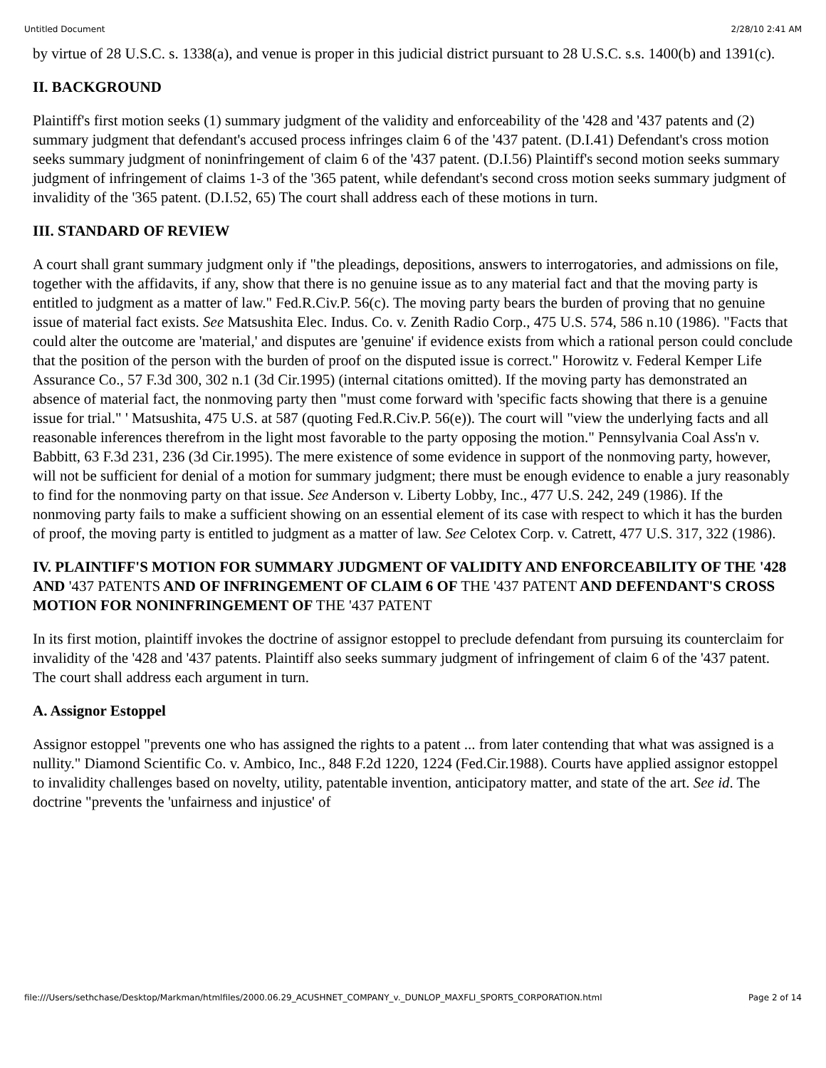Untitled Document 2/28/10 2:41 AM
by virtue of 28 U.S.C. s. 1338(a), and venue is proper in this judicial district pursuant to 28 U.S.C. s.s. 1400(b) and 1391(c).
II. BACKGROUND
Plaintiff's first motion seeks (1) summary judgment of the validity and enforceability of the '428 and '437 patents and (2) summary judgment that defendant's accused process infringes claim 6 of the '437 patent. (D.I.41) Defendant's cross motion seeks summary judgment of noninfringement of claim 6 of the '437 patent. (D.I.56) Plaintiff's second motion seeks summary judgment of infringement of claims 1-3 of the '365 patent, while defendant's second cross motion seeks summary judgment of invalidity of the '365 patent. (D.I.52, 65) The court shall address each of these motions in turn.
III. STANDARD OF REVIEW
A court shall grant summary judgment only if "the pleadings, depositions, answers to interrogatories, and admissions on file, together with the affidavits, if any, show that there is no genuine issue as to any material fact and that the moving party is entitled to judgment as a matter of law." Fed.R.Civ.P. 56(c). The moving party bears the burden of proving that no genuine issue of material fact exists. See Matsushita Elec. Indus. Co. v. Zenith Radio Corp., 475 U.S. 574, 586 n.10 (1986). "Facts that could alter the outcome are 'material,' and disputes are 'genuine' if evidence exists from which a rational person could conclude that the position of the person with the burden of proof on the disputed issue is correct." Horowitz v. Federal Kemper Life Assurance Co., 57 F.3d 300, 302 n.1 (3d Cir.1995) (internal citations omitted). If the moving party has demonstrated an absence of material fact, the nonmoving party then "must come forward with 'specific facts showing that there is a genuine issue for trial." ' Matsushita, 475 U.S. at 587 (quoting Fed.R.Civ.P. 56(e)). The court will "view the underlying facts and all reasonable inferences therefrom in the light most favorable to the party opposing the motion." Pennsylvania Coal Ass'n v. Babbitt, 63 F.3d 231, 236 (3d Cir.1995). The mere existence of some evidence in support of the nonmoving party, however, will not be sufficient for denial of a motion for summary judgment; there must be enough evidence to enable a jury reasonably to find for the nonmoving party on that issue. See Anderson v. Liberty Lobby, Inc., 477 U.S. 242, 249 (1986). If the nonmoving party fails to make a sufficient showing on an essential element of its case with respect to which it has the burden of proof, the moving party is entitled to judgment as a matter of law. See Celotex Corp. v. Catrett, 477 U.S. 317, 322 (1986).
IV. PLAINTIFF'S MOTION FOR SUMMARY JUDGMENT OF VALIDITY AND ENFORCEABILITY OF THE '428 AND '437 PATENTS AND OF INFRINGEMENT OF CLAIM 6 OF THE '437 PATENT AND DEFENDANT'S CROSS MOTION FOR NONINFRINGEMENT OF THE '437 PATENT
In its first motion, plaintiff invokes the doctrine of assignor estoppel to preclude defendant from pursuing its counterclaim for invalidity of the '428 and '437 patents. Plaintiff also seeks summary judgment of infringement of claim 6 of the '437 patent. The court shall address each argument in turn.
A. Assignor Estoppel
Assignor estoppel "prevents one who has assigned the rights to a patent ... from later contending that what was assigned is a nullity." Diamond Scientific Co. v. Ambico, Inc., 848 F.2d 1220, 1224 (Fed.Cir.1988). Courts have applied assignor estoppel to invalidity challenges based on novelty, utility, patentable invention, anticipatory matter, and state of the art. See id. The doctrine "prevents the 'unfairness and injustice' of
file:///Users/sethchase/Desktop/Markman/htmlfiles/2000.06.29_ACUSHNET_COMPANY_v._DUNLOP_MAXFLI_SPORTS_CORPORATION.html Page 2 of 14